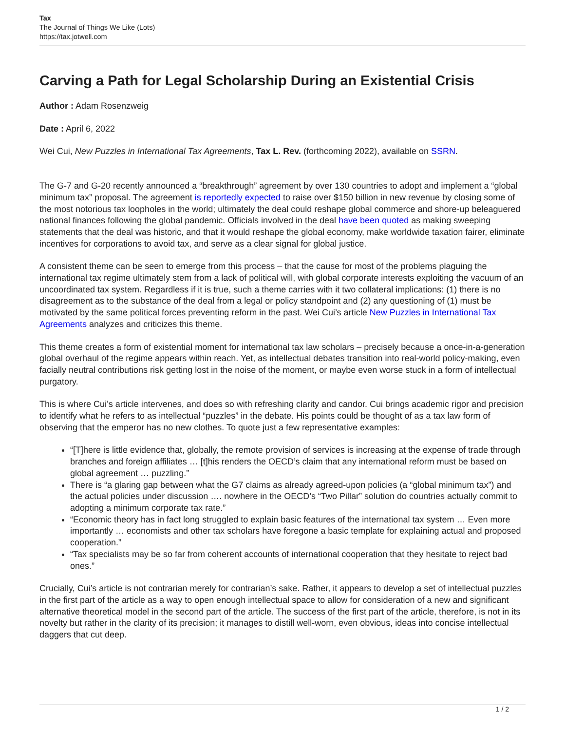Tax
The Journal of Things We Like (Lots)
https://tax.jotwell.com
Carving a Path for Legal Scholarship During an Existential Crisis
Author : Adam Rosenzweig
Date : April 6, 2022
Wei Cui, New Puzzles in International Tax Agreements, Tax L. Rev. (forthcoming 2022), available on SSRN.
The G-7 and G-20 recently announced a “breakthrough” agreement by over 130 countries to adopt and implement a “global minimum tax” proposal. The agreement is reportedly expected to raise over $150 billion in new revenue by closing some of the most notorious tax loopholes in the world; ultimately the deal could reshape global commerce and shore-up beleaguered national finances following the global pandemic. Officials involved in the deal have been quoted as making sweeping statements that the deal was historic, and that it would reshape the global economy, make worldwide taxation fairer, eliminate incentives for corporations to avoid tax, and serve as a clear signal for global justice.
A consistent theme can be seen to emerge from this process – that the cause for most of the problems plaguing the international tax regime ultimately stem from a lack of political will, with global corporate interests exploiting the vacuum of an uncoordinated tax system. Regardless if it is true, such a theme carries with it two collateral implications: (1) there is no disagreement as to the substance of the deal from a legal or policy standpoint and (2) any questioning of (1) must be motivated by the same political forces preventing reform in the past. Wei Cui’s article New Puzzles in International Tax Agreements analyzes and criticizes this theme.
This theme creates a form of existential moment for international tax law scholars – precisely because a once-in-a-generation global overhaul of the regime appears within reach. Yet, as intellectual debates transition into real-world policy-making, even facially neutral contributions risk getting lost in the noise of the moment, or maybe even worse stuck in a form of intellectual purgatory.
This is where Cui’s article intervenes, and does so with refreshing clarity and candor. Cui brings academic rigor and precision to identify what he refers to as intellectual “puzzles” in the debate. His points could be thought of as a tax law form of observing that the emperor has no new clothes. To quote just a few representative examples:
“[T]here is little evidence that, globally, the remote provision of services is increasing at the expense of trade through branches and foreign affiliates … [t]his renders the OECD’s claim that any international reform must be based on global agreement … puzzling.”
There is “a glaring gap between what the G7 claims as already agreed-upon policies (a “global minimum tax”) and the actual policies under discussion …. nowhere in the OECD’s “Two Pillar” solution do countries actually commit to adopting a minimum corporate tax rate.”
“Economic theory has in fact long struggled to explain basic features of the international tax system … Even more importantly … economists and other tax scholars have foregone a basic template for explaining actual and proposed cooperation.”
“Tax specialists may be so far from coherent accounts of international cooperation that they hesitate to reject bad ones.”
Crucially, Cui’s article is not contrarian merely for contrarian’s sake. Rather, it appears to develop a set of intellectual puzzles in the first part of the article as a way to open enough intellectual space to allow for consideration of a new and significant alternative theoretical model in the second part of the article. The success of the first part of the article, therefore, is not in its novelty but rather in the clarity of its precision; it manages to distill well-worn, even obvious, ideas into concise intellectual daggers that cut deep.
1 / 2